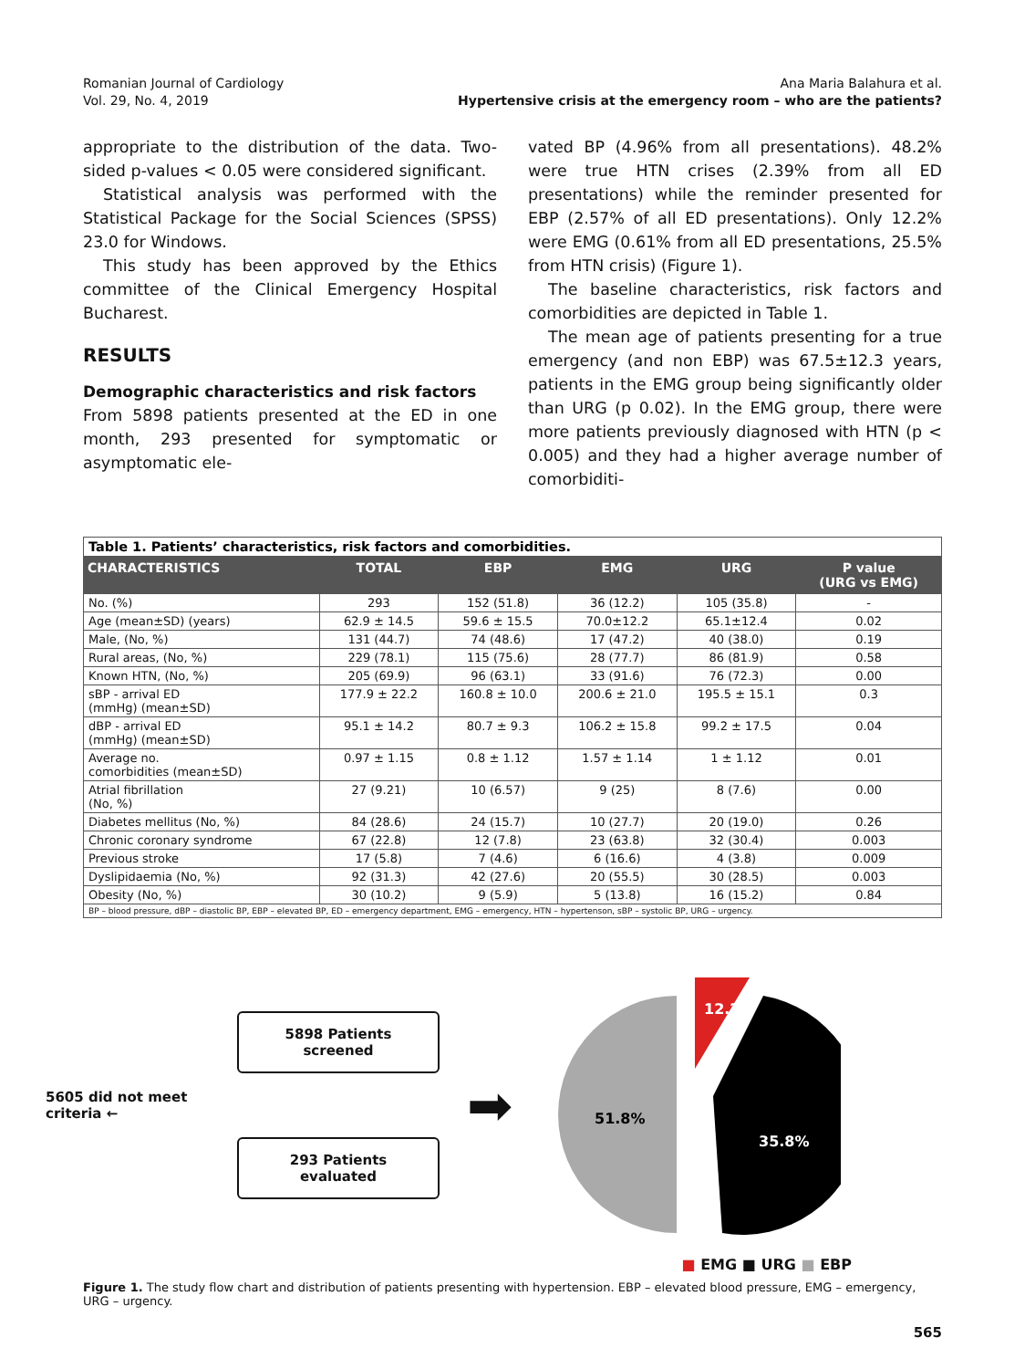Romanian Journal of Cardiology
Vol. 29, No. 4, 2019
Ana Maria Balahura et al.
Hypertensive crisis at the emergency room – who are the patients?
appropriate to the distribution of the data. Two-sided p-values < 0.05 were considered significant.
Statistical analysis was performed with the Statistical Package for the Social Sciences (SPSS) 23.0 for Windows.
This study has been approved by the Ethics committee of the Clinical Emergency Hospital Bucharest.
RESULTS
Demographic characteristics and risk factors
From 5898 patients presented at the ED in one month, 293 presented for symptomatic or asymptomatic ele-
vated BP (4.96% from all presentations). 48.2% were true HTN crises (2.39% from all ED presentations) while the reminder presented for EBP (2.57% of all ED presentations). Only 12.2% were EMG (0.61% from all ED presentations, 25.5% from HTN crisis) (Figure 1).
The baseline characteristics, risk factors and comorbidities are depicted in Table 1.
The mean age of patients presenting for a true emergency (and non EBP) was 67.5±12.3 years, patients in the EMG group being significantly older than URG (p 0.02). In the EMG group, there were more patients previously diagnosed with HTN (p < 0.005) and they had a higher average number of comorbiditi-
| Table 1. Patients’ characteristics, risk factors and comorbidities. | | | | | |
| CHARACTERISTICS | TOTAL | EBP | EMG | URG | P value (URG vs EMG) |
| No. (%) | 293 | 152 (51.8) | 36 (12.2) | 105 (35.8) | - |
| Age (mean±SD) (years) | 62.9 ± 14.5 | 59.6 ± 15.5 | 70.0±12.2 | 65.1±12.4 | 0.02 |
| Male, (No, %) | 131 (44.7) | 74 (48.6) | 17 (47.2) | 40 (38.0) | 0.19 |
| Rural areas, (No, %) | 229 (78.1) | 115 (75.6) | 28 (77.7) | 86 (81.9) | 0.58 |
| Known HTN, (No, %) | 205 (69.9) | 96 (63.1) | 33 (91.6) | 76 (72.3) | 0.00 |
| sBP - arrival ED (mmHg) (mean±SD) | 177.9 ± 22.2 | 160.8 ± 10.0 | 200.6 ± 21.0 | 195.5 ± 15.1 | 0.3 |
| dBP - arrival ED (mmHg) (mean±SD) | 95.1 ± 14.2 | 80.7 ± 9.3 | 106.2 ± 15.8 | 99.2 ± 17.5 | 0.04 |
| Average no. comorbidities (mean±SD) | 0.97 ± 1.15 | 0.8 ± 1.12 | 1.57 ± 1.14 | 1 ± 1.12 | 0.01 |
| Atrial fibrillation (No, %) | 27 (9.21) | 10 (6.57) | 9 (25) | 8 (7.6) | 0.00 |
| Diabetes mellitus (No, %) | 84 (28.6) | 24 (15.7) | 10 (27.7) | 20 (19.0) | 0.26 |
| Chronic coronary syndrome | 67 (22.8) | 12 (7.8) | 23 (63.8) | 32 (30.4) | 0.003 |
| Previous stroke | 17 (5.8) | 7 (4.6) | 6 (16.6) | 4 (3.8) | 0.009 |
| Dyslipidaemia (No, %) | 92 (31.3) | 42 (27.6) | 20 (55.5) | 30 (28.5) | 0.003 |
| Obesity (No, %) | 30 (10.2) | 9 (5.9) | 5 (13.8) | 16 (15.2) | 0.84 |
| BP – blood pressure, dBP – diastolic BP, EBP – elevated BP, ED – emergency department, EMG – emergency, HTN – hypertenson, sBP – systolic BP, URG – urgency. | | | | | |
5605 did not meet criteria ←
5898 Patients screened
293 Patients evaluated
➡
12.2%
51.8%
35.8%
■ EMG ■ URG ■ EBP
Figure 1. The study flow chart and distribution of patients presenting with hypertension. EBP – elevated blood pressure, EMG – emergency, URG – urgency.
565